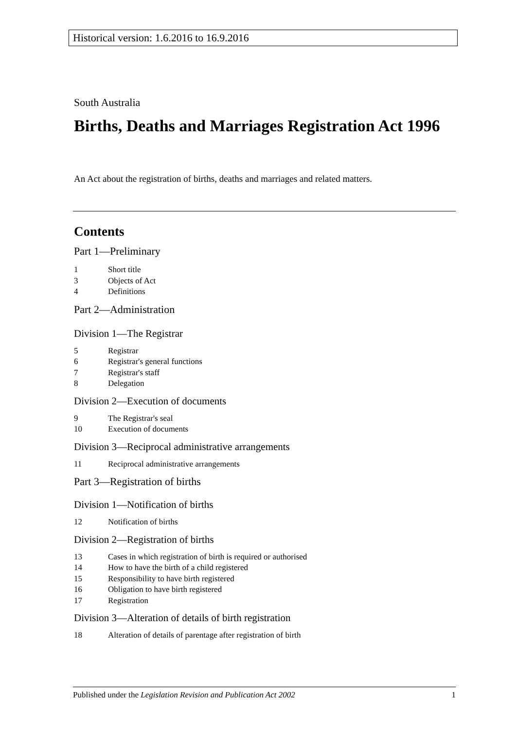Historical version: 1.6.2016 to 16.9.2016
South Australia
Births, Deaths and Marriages Registration Act 1996
An Act about the registration of births, deaths and marriages and related matters.
Contents
Part 1—Preliminary
1 Short title
3 Objects of Act
4 Definitions
Part 2—Administration
Division 1—The Registrar
5 Registrar
6 Registrar's general functions
7 Registrar's staff
8 Delegation
Division 2—Execution of documents
9 The Registrar's seal
10 Execution of documents
Division 3—Reciprocal administrative arrangements
11 Reciprocal administrative arrangements
Part 3—Registration of births
Division 1—Notification of births
12 Notification of births
Division 2—Registration of births
13 Cases in which registration of birth is required or authorised
14 How to have the birth of a child registered
15 Responsibility to have birth registered
16 Obligation to have birth registered
17 Registration
Division 3—Alteration of details of birth registration
18 Alteration of details of parentage after registration of birth
Published under the Legislation Revision and Publication Act 2002 1